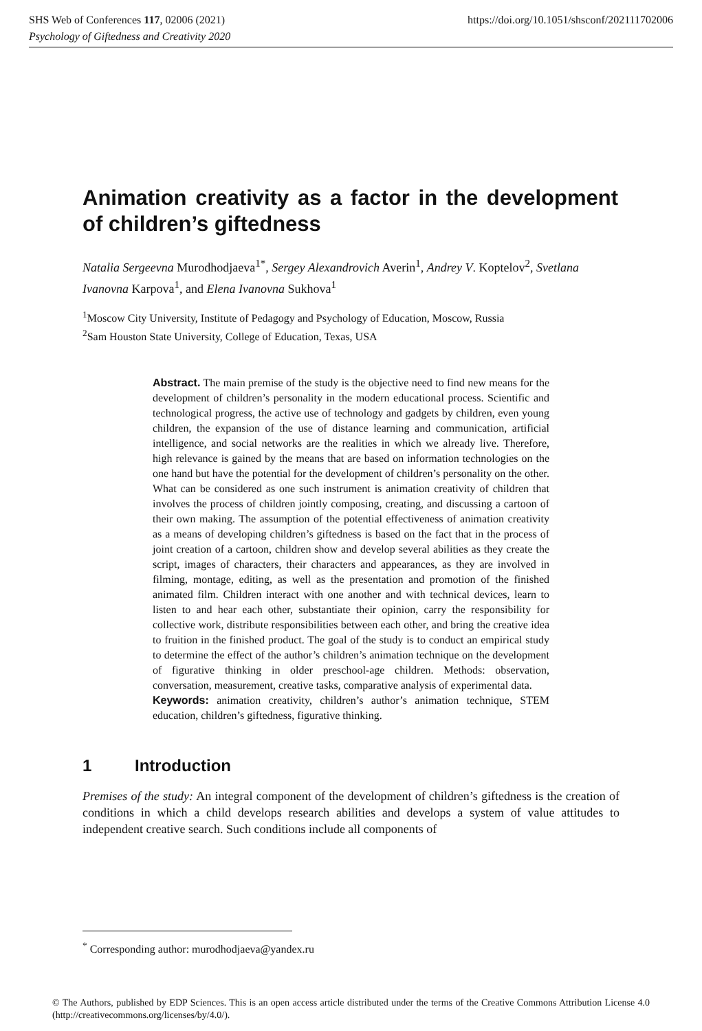SHS Web of Conferences 117, 02006 (2021) https://doi.org/10.1051/shsconf/202111702006
Psychology of Giftedness and Creativity 2020
Animation creativity as a factor in the development of children’s giftedness
Natalia Sergeevna Murodhodjaeva<sup>1*</sup>, Sergey Alexandrovich Averin<sup>1</sup>, Andrey V. Koptelov<sup>2</sup>, Svetlana Ivanovna Karpova<sup>1</sup>, and Elena Ivanovna Sukhova<sup>1</sup>
<sup>1</sup> Moscow City University, Institute of Pedagogy and Psychology of Education, Moscow, Russia
<sup>2</sup> Sam Houston State University, College of Education, Texas, USA
Abstract. The main premise of the study is the objective need to find new means for the development of children’s personality in the modern educational process. Scientific and technological progress, the active use of technology and gadgets by children, even young children, the expansion of the use of distance learning and communication, artificial intelligence, and social networks are the realities in which we already live. Therefore, high relevance is gained by the means that are based on information technologies on the one hand but have the potential for the development of children’s personality on the other. What can be considered as one such instrument is animation creativity of children that involves the process of children jointly composing, creating, and discussing a cartoon of their own making. The assumption of the potential effectiveness of animation creativity as a means of developing children’s giftedness is based on the fact that in the process of joint creation of a cartoon, children show and develop several abilities as they create the script, images of characters, their characters and appearances, as they are involved in filming, montage, editing, as well as the presentation and promotion of the finished animated film. Children interact with one another and with technical devices, learn to listen to and hear each other, substantiate their opinion, carry the responsibility for collective work, distribute responsibilities between each other, and bring the creative idea to fruition in the finished product. The goal of the study is to conduct an empirical study to determine the effect of the author’s children’s animation technique on the development of figurative thinking in older preschool-age children. Methods: observation, conversation, measurement, creative tasks, comparative analysis of experimental data.
Keywords: animation creativity, children’s author’s animation technique, STEM education, children’s giftedness, figurative thinking.
1 Introduction
Premises of the study: An integral component of the development of children’s giftedness is the creation of conditions in which a child develops research abilities and develops a system of value attitudes to independent creative search. Such conditions include all components of
<sup>*</sup> Corresponding author: murodhodjaeva@yandex.ru
© The Authors, published by EDP Sciences. This is an open access article distributed under the terms of the Creative Commons Attribution License 4.0 (http://creativecommons.org/licenses/by/4.0/).